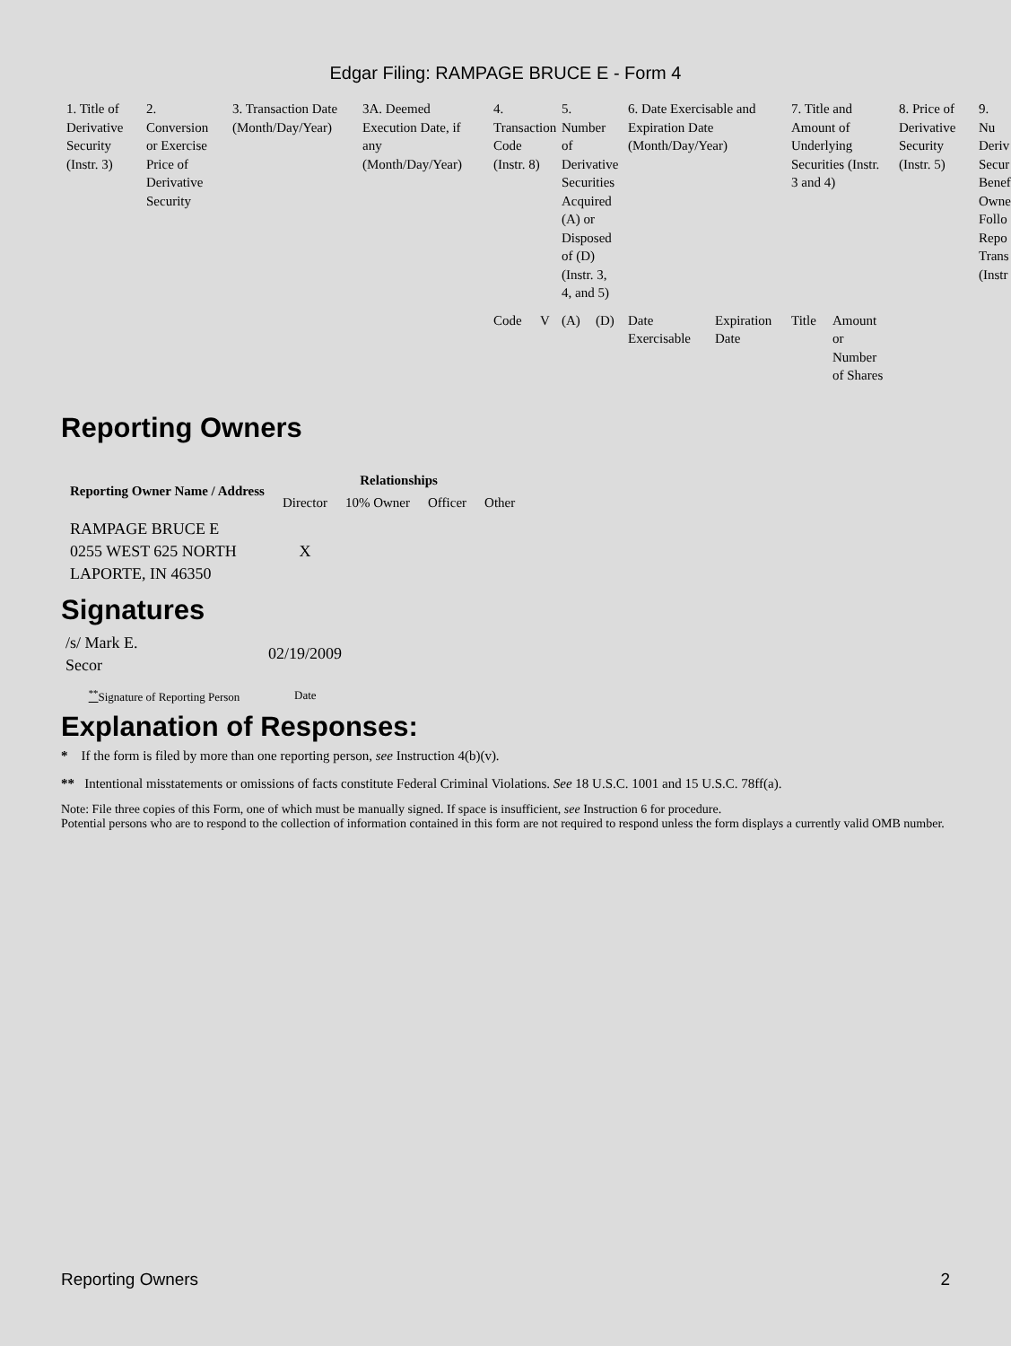Edgar Filing: RAMPAGE BRUCE E - Form 4
| 1. Title of Derivative Security (Instr. 3) | 2. Conversion or Exercise Price of Derivative Security | 3. Transaction Date (Month/Day/Year) | 3A. Deemed Execution Date, if any (Month/Day/Year) | 4. Transaction Code (Instr. 8) | | 5. Number of Derivative Securities Acquired (A) or Disposed of (D) (Instr. 3, 4, and 5) | | 6. Date Exercisable and Expiration Date (Month/Day/Year) | | 7. Title and Amount of Underlying Securities (Instr. 3 and 4) | | 8. Price of Derivative Security (Instr. 5) | 9. Nu Deriv Secur Benef Owne Follo Repo Trans (Instr |
| | | | | Code | V | (A) | (D) | Date Exercisable | Expiration Date | Title | Amount or Number of Shares | | |
Reporting Owners
| Reporting Owner Name / Address | Relationships | | | |
| --- | --- | --- | --- | --- |
| | Director | 10% Owner | Officer | Other |
| RAMPAGE BRUCE E 0255 WEST 625 NORTH LAPORTE, IN 46350 | X | | | |
Signatures
| /s/ Mark E. Secor | 02/19/2009 |
| <sup>**</sup> Signature of Reporting Person | Date |
Explanation of Responses:
* If the form is filed by more than one reporting person, see Instruction 4(b)(v).
** Intentional misstatements or omissions of facts constitute Federal Criminal Violations. See 18 U.S.C. 1001 and 15 U.S.C. 78ff(a).
Note: File three copies of this Form, one of which must be manually signed. If space is insufficient, see Instruction 6 for procedure.
Potential persons who are to respond to the collection of information contained in this form are not required to respond unless the form displays a currently valid OMB number.
Reporting Owners 2